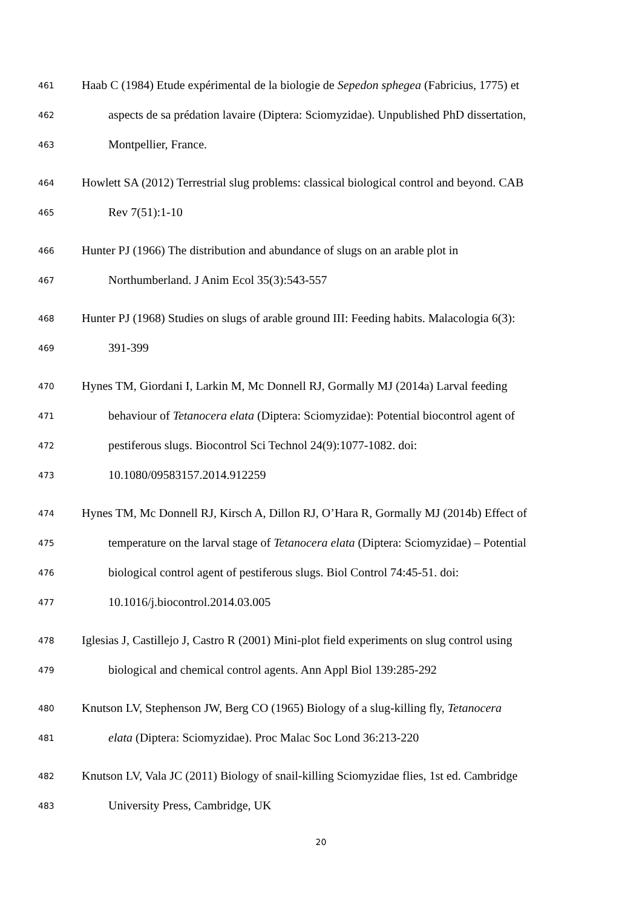461 Haab C (1984) Etude expérimental de la biologie de Sepedon sphegea (Fabricius, 1775) et
462 aspects de sa prédation lavaire (Diptera: Sciomyzidae). Unpublished PhD dissertation,
463 Montpellier, France.
464 Howlett SA (2012) Terrestrial slug problems: classical biological control and beyond. CAB
465 Rev 7(51):1-10
466 Hunter PJ (1966) The distribution and abundance of slugs on an arable plot in
467 Northumberland. J Anim Ecol 35(3):543-557
468 Hunter PJ (1968) Studies on slugs of arable ground III: Feeding habits. Malacologia 6(3):
469 391-399
470 Hynes TM, Giordani I, Larkin M, Mc Donnell RJ, Gormally MJ (2014a) Larval feeding
471 behaviour of Tetanocera elata (Diptera: Sciomyzidae): Potential biocontrol agent of
472 pestiferous slugs. Biocontrol Sci Technol 24(9):1077-1082. doi:
473 10.1080/09583157.2014.912259
474 Hynes TM, Mc Donnell RJ, Kirsch A, Dillon RJ, O’Hara R, Gormally MJ (2014b) Effect of
475 temperature on the larval stage of Tetanocera elata (Diptera: Sciomyzidae) – Potential
476 biological control agent of pestiferous slugs. Biol Control 74:45-51. doi:
477 10.1016/j.biocontrol.2014.03.005
478 Iglesias J, Castillejo J, Castro R (2001) Mini-plot field experiments on slug control using
479 biological and chemical control agents. Ann Appl Biol 139:285-292
480 Knutson LV, Stephenson JW, Berg CO (1965) Biology of a slug-killing fly, Tetanocera
481 elata (Diptera: Sciomyzidae). Proc Malac Soc Lond 36:213-220
482 Knutson LV, Vala JC (2011) Biology of snail-killing Sciomyzidae flies, 1st ed. Cambridge
483 University Press, Cambridge, UK
20